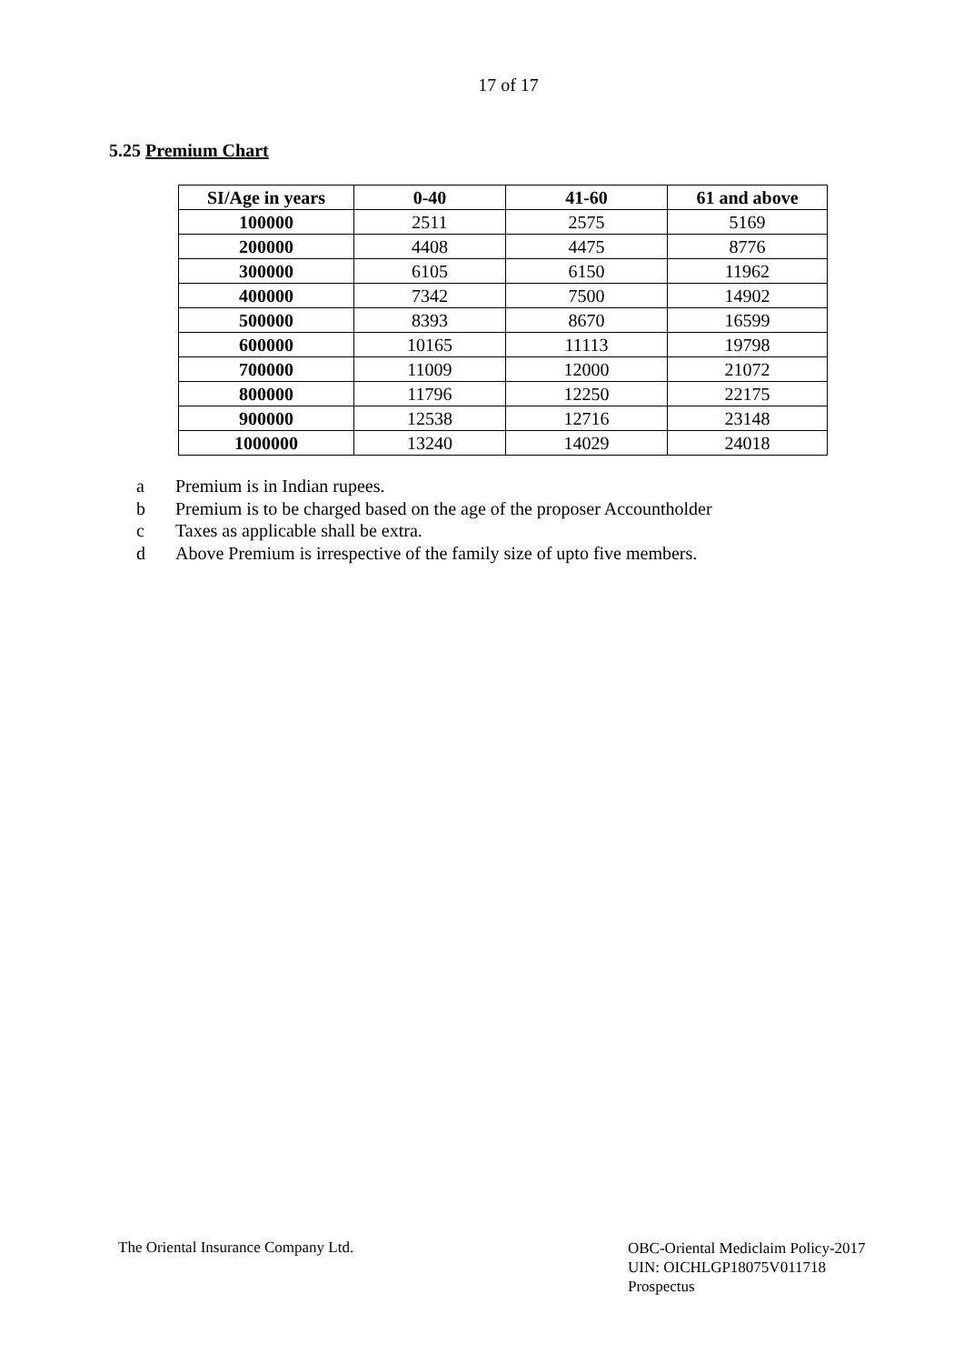17 of 17
5.25 Premium Chart
| SI/Age in years | 0-40 | 41-60 | 61 and above |
| --- | --- | --- | --- |
| 100000 | 2511 | 2575 | 5169 |
| 200000 | 4408 | 4475 | 8776 |
| 300000 | 6105 | 6150 | 11962 |
| 400000 | 7342 | 7500 | 14902 |
| 500000 | 8393 | 8670 | 16599 |
| 600000 | 10165 | 11113 | 19798 |
| 700000 | 11009 | 12000 | 21072 |
| 800000 | 11796 | 12250 | 22175 |
| 900000 | 12538 | 12716 | 23148 |
| 1000000 | 13240 | 14029 | 24018 |
a Premium is in Indian rupees.
b Premium is to be charged based on the age of the proposer Accountholder
c Taxes as applicable shall be extra.
d Above Premium is irrespective of the family size of upto five members.
The Oriental Insurance Company Ltd.
OBC-Oriental Mediclaim Policy-2017
UIN: OICHLGP18075V011718
Prospectus